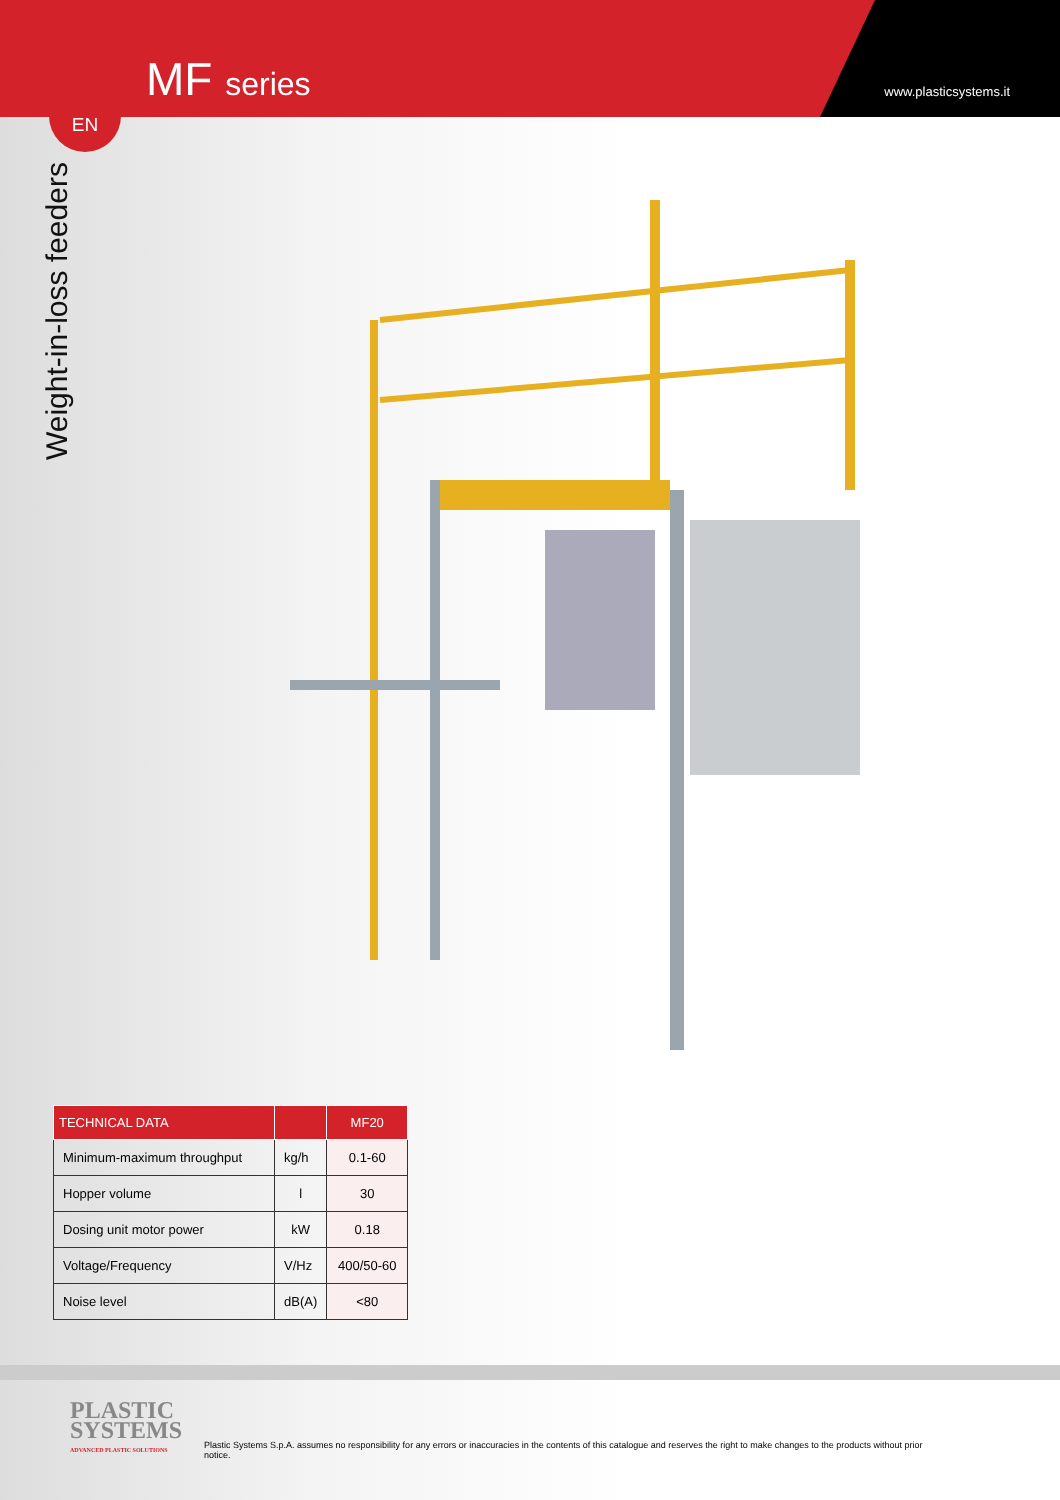MF series www.plasticsystems.it
EN
Weight-in-loss feeders
| TECHNICAL DATA | | MF20 |
| --- | --- | --- |
| Minimum-maximum throughput | kg/h | 0.1-60 |
| Hopper volume | l | 30 |
| Dosing unit motor power | kW | 0.18 |
| Voltage/Frequency | V/Hz | 400/50-60 |
| Noise level | dB(A) | <80 |
PLASTIC
SYSTEMS
ADVANCED PLASTIC SOLUTIONS
Plastic Systems S.p.A. assumes no responsibility for any errors or inaccuracies in the contents of this catalogue and reserves the right to make changes to the products without prior notice.